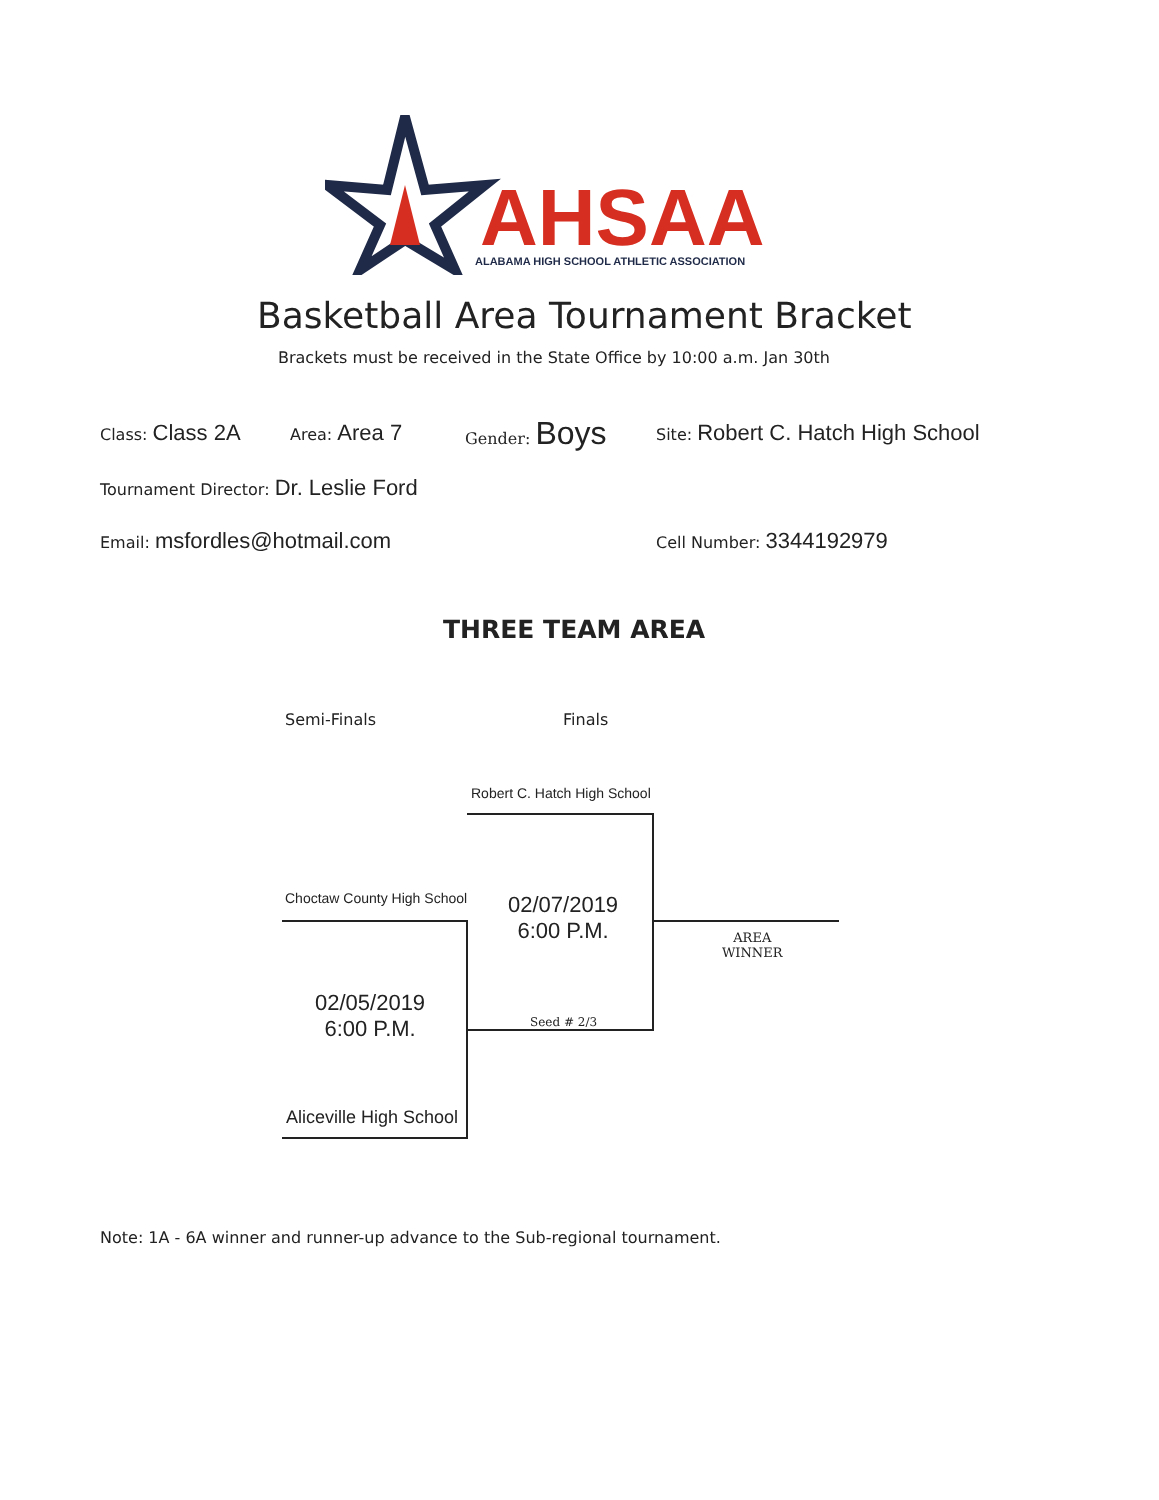AHSAA
ALABAMA HIGH SCHOOL ATHLETIC ASSOCIATION
Basketball Area Tournament Bracket
Brackets must be received in the State Office by 10:00 a.m. Jan 30th
Class: Class 2A Area: Area 7 Gender: Boys Site: Robert C. Hatch High School
Tournament Director: Dr. Leslie Ford
Email: msfordles@hotmail.com Cell Number: 3344192979
THREE TEAM AREA
Semi-Finals Finals
Robert C. Hatch High School
Choctaw County High School
02/07/2019
6:00 P.M.
AREA
WINNER
02/05/2019
6:00 P.M.
Seed # 2/3
Aliceville High School
Note: 1A - 6A winner and runner-up advance to the Sub-regional tournament.